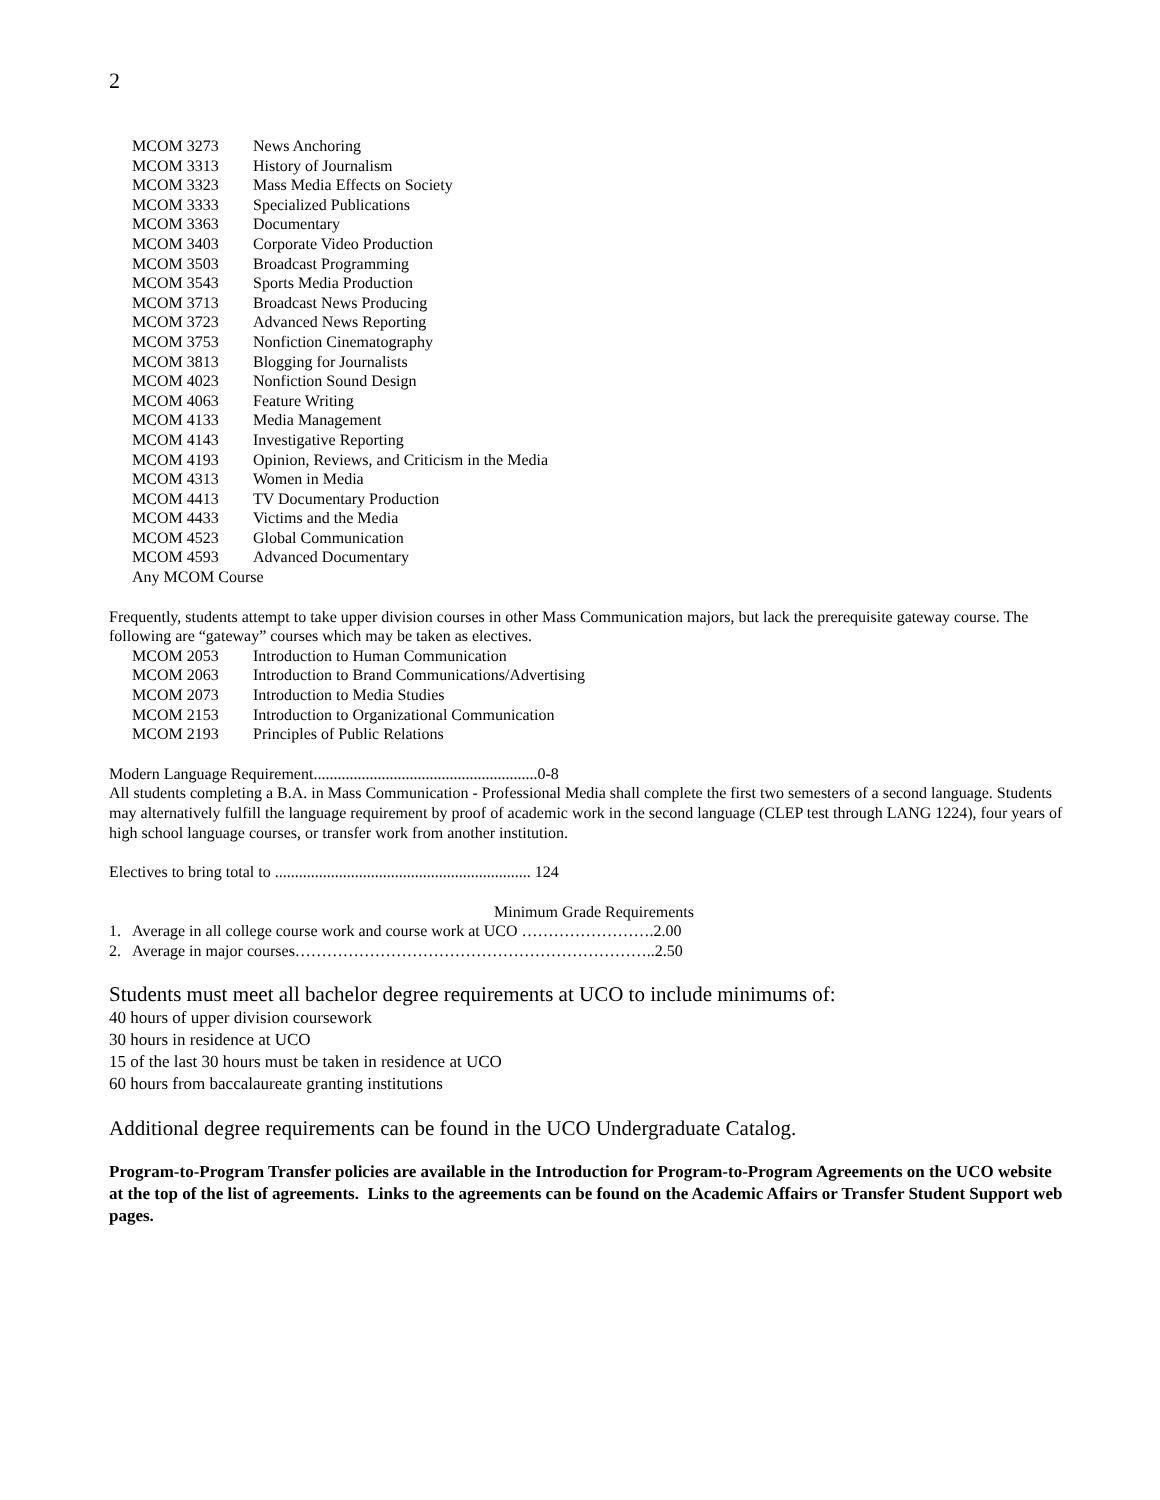2
| MCOM 3273 | News Anchoring |
| MCOM 3313 | History of Journalism |
| MCOM 3323 | Mass Media Effects on Society |
| MCOM 3333 | Specialized Publications |
| MCOM 3363 | Documentary |
| MCOM 3403 | Corporate Video Production |
| MCOM 3503 | Broadcast Programming |
| MCOM 3543 | Sports Media Production |
| MCOM 3713 | Broadcast News Producing |
| MCOM 3723 | Advanced News Reporting |
| MCOM 3753 | Nonfiction Cinematography |
| MCOM 3813 | Blogging for Journalists |
| MCOM 4023 | Nonfiction Sound Design |
| MCOM 4063 | Feature Writing |
| MCOM 4133 | Media Management |
| MCOM 4143 | Investigative Reporting |
| MCOM 4193 | Opinion, Reviews, and Criticism in the Media |
| MCOM 4313 | Women in Media |
| MCOM 4413 | TV Documentary Production |
| MCOM 4433 | Victims and the Media |
| MCOM 4523 | Global Communication |
| MCOM 4593 | Advanced Documentary |
| Any MCOM Course | |
Frequently, students attempt to take upper division courses in other Mass Communication majors, but lack the prerequisite gateway course. The following are “gateway” courses which may be taken as electives.
| MCOM 2053 | Introduction to Human Communication |
| MCOM 2063 | Introduction to Brand Communications/Advertising |
| MCOM 2073 | Introduction to Media Studies |
| MCOM 2153 | Introduction to Organizational Communication |
| MCOM 2193 | Principles of Public Relations |
Modern Language Requirement........................................................0-8
All students completing a B.A. in Mass Communication - Professional Media shall complete the first two semesters of a second language. Students may alternatively fulfill the language requirement by proof of academic work in the second language (CLEP test through LANG 1224), four years of high school language courses, or transfer work from another institution.
Electives to bring total to ................................................................ 124
Minimum Grade Requirements
1. Average in all college course work and course work at UCO …………………….2.00
2. Average in major courses…………………………………………………………..2.50
Students must meet all bachelor degree requirements at UCO to include minimums of:
40 hours of upper division coursework
30 hours in residence at UCO
15 of the last 30 hours must be taken in residence at UCO
60 hours from baccalaureate granting institutions
Additional degree requirements can be found in the UCO Undergraduate Catalog.
Program-to-Program Transfer policies are available in the Introduction for Program-to-Program Agreements on the UCO website at the top of the list of agreements. Links to the agreements can be found on the Academic Affairs or Transfer Student Support web pages.